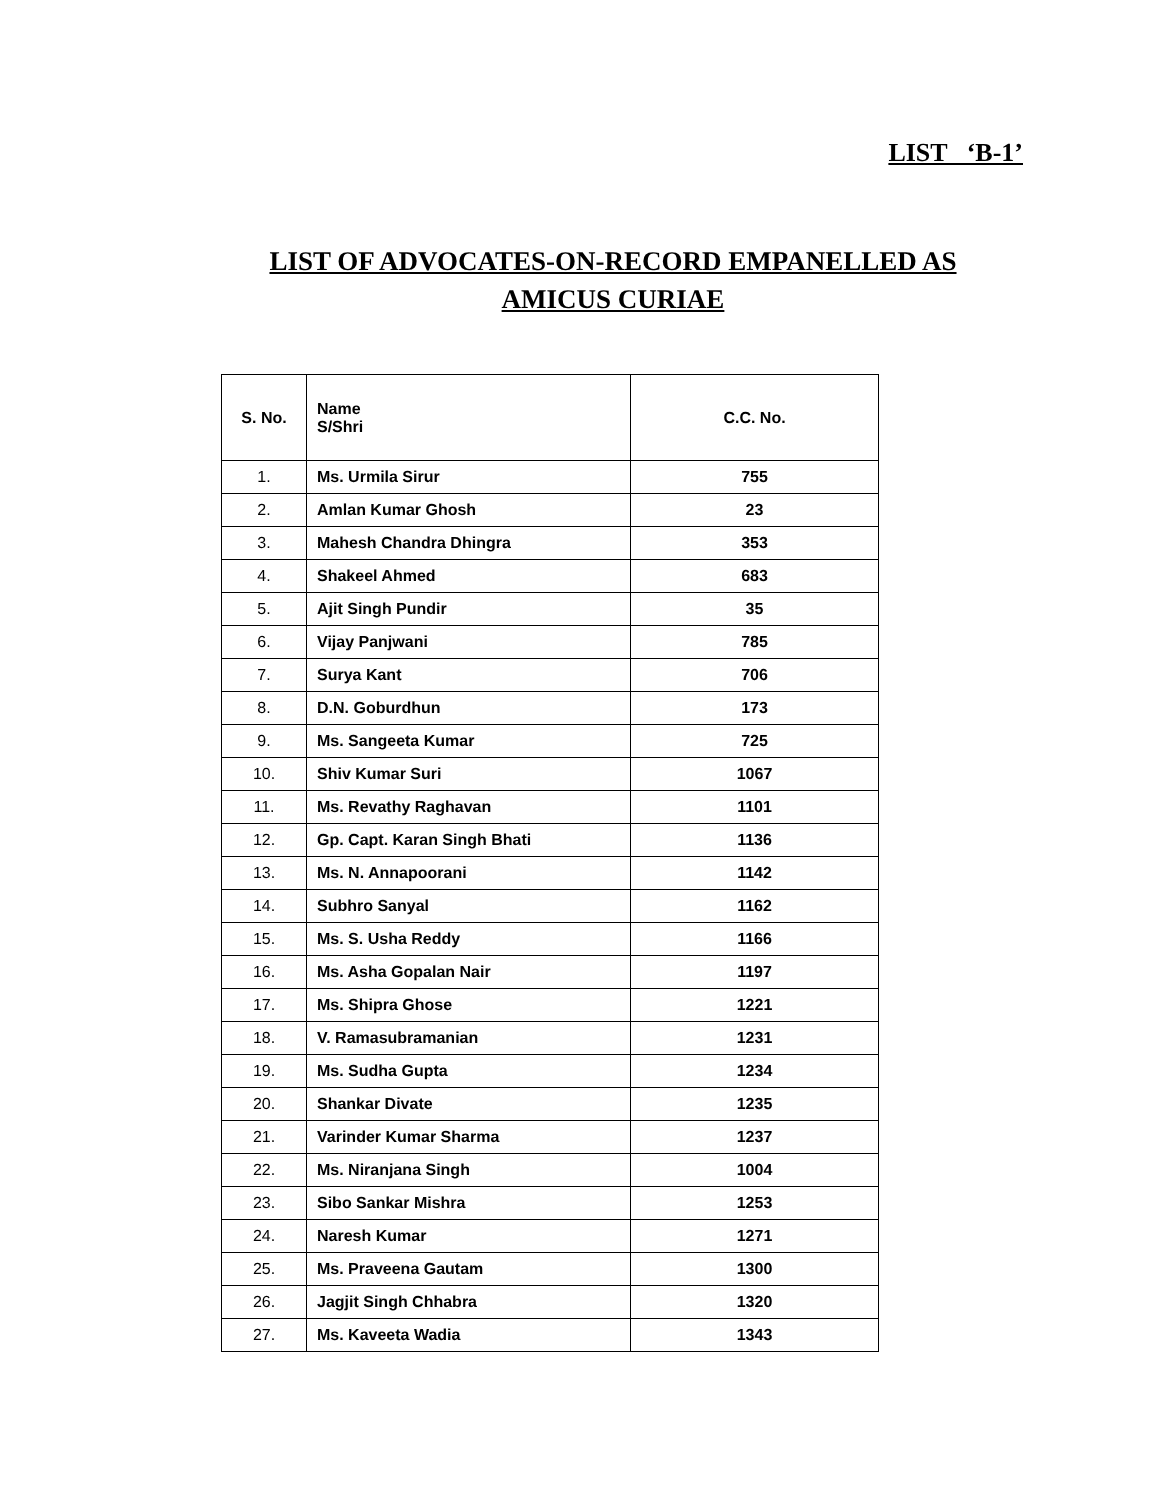LIST ‘B-1’
LIST OF ADVOCATES-ON-RECORD EMPANELLED AS
AMICUS CURIAE
| S. No. | Name S/Shri | C.C. No. |
| --- | --- | --- |
| 1. | Ms. Urmila Sirur | 755 |
| 2. | Amlan Kumar Ghosh | 23 |
| 3. | Mahesh Chandra Dhingra | 353 |
| 4. | Shakeel Ahmed | 683 |
| 5. | Ajit Singh Pundir | 35 |
| 6. | Vijay Panjwani | 785 |
| 7. | Surya Kant | 706 |
| 8. | D.N. Goburdhun | 173 |
| 9. | Ms. Sangeeta Kumar | 725 |
| 10. | Shiv Kumar Suri | 1067 |
| 11. | Ms. Revathy Raghavan | 1101 |
| 12. | Gp. Capt. Karan Singh Bhati | 1136 |
| 13. | Ms. N. Annapoorani | 1142 |
| 14. | Subhro Sanyal | 1162 |
| 15. | Ms. S. Usha Reddy | 1166 |
| 16. | Ms. Asha Gopalan Nair | 1197 |
| 17. | Ms. Shipra Ghose | 1221 |
| 18. | V. Ramasubramanian | 1231 |
| 19. | Ms. Sudha Gupta | 1234 |
| 20. | Shankar Divate | 1235 |
| 21. | Varinder Kumar Sharma | 1237 |
| 22. | Ms. Niranjana Singh | 1004 |
| 23. | Sibo Sankar Mishra | 1253 |
| 24. | Naresh Kumar | 1271 |
| 25. | Ms. Praveena Gautam | 1300 |
| 26. | Jagjit Singh Chhabra | 1320 |
| 27. | Ms. Kaveeta Wadia | 1343 |